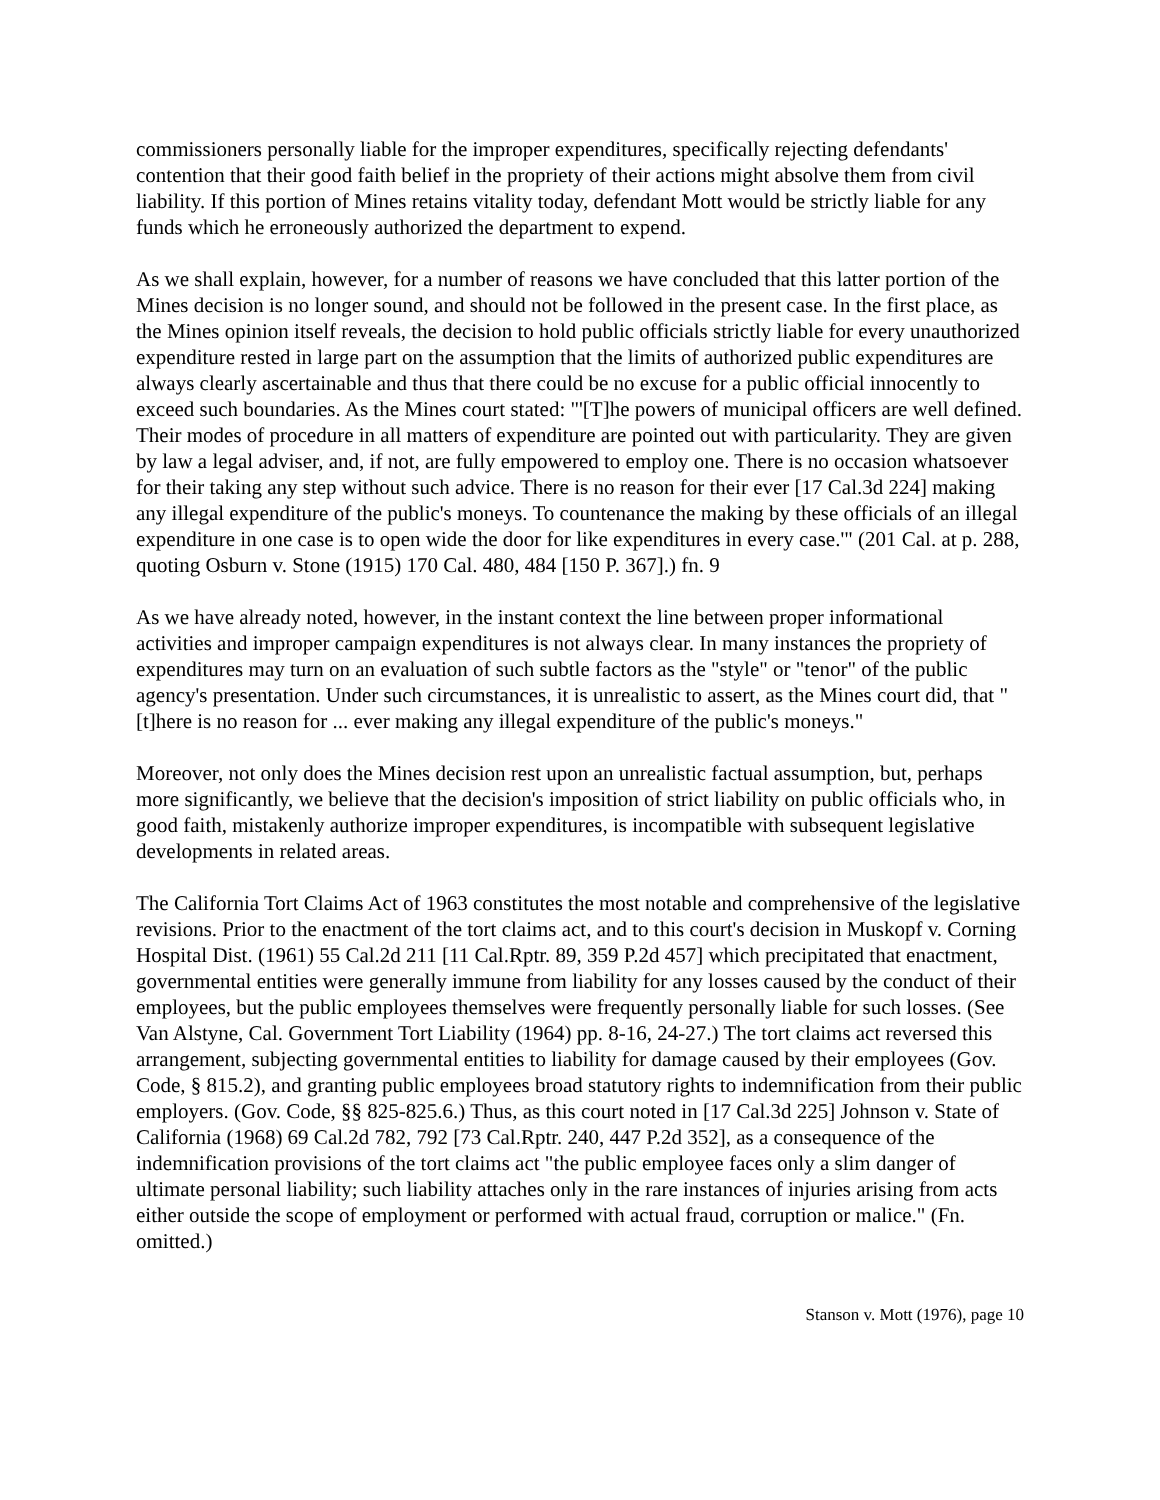commissioners personally liable for the improper expenditures, specifically rejecting defendants' contention that their good faith belief in the propriety of their actions might absolve them from civil liability. If this portion of Mines retains vitality today, defendant Mott would be strictly liable for any funds which he erroneously authorized the department to expend.
As we shall explain, however, for a number of reasons we have concluded that this latter portion of the Mines decision is no longer sound, and should not be followed in the present case. In the first place, as the Mines opinion itself reveals, the decision to hold public officials strictly liable for every unauthorized expenditure rested in large part on the assumption that the limits of authorized public expenditures are always clearly ascertainable and thus that there could be no excuse for a public official innocently to exceed such boundaries. As the Mines court stated: "'[T]he powers of municipal officers are well defined. Their modes of procedure in all matters of expenditure are pointed out with particularity. They are given by law a legal adviser, and, if not, are fully empowered to employ one. There is no occasion whatsoever for their taking any step without such advice. There is no reason for their ever [17 Cal.3d 224] making any illegal expenditure of the public's moneys. To countenance the making by these officials of an illegal expenditure in one case is to open wide the door for like expenditures in every case.'" (201 Cal. at p. 288, quoting Osburn v. Stone (1915) 170 Cal. 480, 484 [150 P. 367].) fn. 9
As we have already noted, however, in the instant context the line between proper informational activities and improper campaign expenditures is not always clear. In many instances the propriety of expenditures may turn on an evaluation of such subtle factors as the "style" or "tenor" of the public agency's presentation. Under such circumstances, it is unrealistic to assert, as the Mines court did, that "[t]here is no reason for ... ever making any illegal expenditure of the public's moneys."
Moreover, not only does the Mines decision rest upon an unrealistic factual assumption, but, perhaps more significantly, we believe that the decision's imposition of strict liability on public officials who, in good faith, mistakenly authorize improper expenditures, is incompatible with subsequent legislative developments in related areas.
The California Tort Claims Act of 1963 constitutes the most notable and comprehensive of the legislative revisions. Prior to the enactment of the tort claims act, and to this court's decision in Muskopf v. Corning Hospital Dist. (1961) 55 Cal.2d 211 [11 Cal.Rptr. 89, 359 P.2d 457] which precipitated that enactment, governmental entities were generally immune from liability for any losses caused by the conduct of their employees, but the public employees themselves were frequently personally liable for such losses. (See Van Alstyne, Cal. Government Tort Liability (1964) pp. 8-16, 24-27.) The tort claims act reversed this arrangement, subjecting governmental entities to liability for damage caused by their employees (Gov. Code, § 815.2), and granting public employees broad statutory rights to indemnification from their public employers. (Gov. Code, §§ 825-825.6.) Thus, as this court noted in [17 Cal.3d 225] Johnson v. State of California (1968) 69 Cal.2d 782, 792 [73 Cal.Rptr. 240, 447 P.2d 352], as a consequence of the indemnification provisions of the tort claims act "the public employee faces only a slim danger of ultimate personal liability; such liability attaches only in the rare instances of injuries arising from acts either outside the scope of employment or performed with actual fraud, corruption or malice." (Fn. omitted.)
Stanson v. Mott (1976), page 10